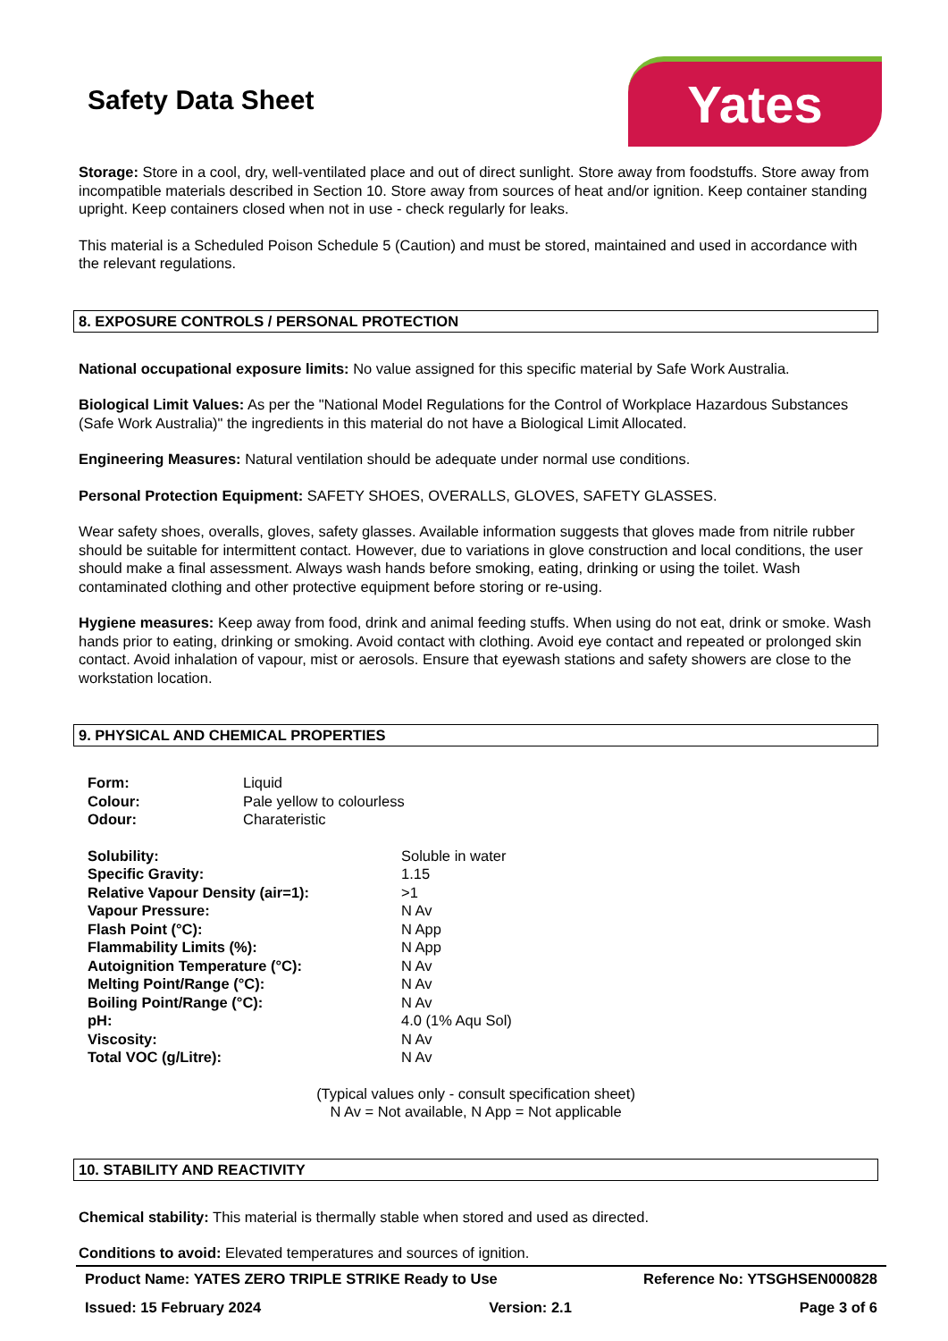Yates
Safety Data Sheet
Storage: Store in a cool, dry, well-ventilated place and out of direct sunlight. Store away from foodstuffs. Store away from incompatible materials described in Section 10. Store away from sources of heat and/or ignition. Keep container standing upright. Keep containers closed when not in use - check regularly for leaks.
This material is a Scheduled Poison Schedule 5 (Caution) and must be stored, maintained and used in accordance with the relevant regulations.
8. EXPOSURE CONTROLS / PERSONAL PROTECTION
National occupational exposure limits: No value assigned for this specific material by Safe Work Australia.
Biological Limit Values: As per the "National Model Regulations for the Control of Workplace Hazardous Substances (Safe Work Australia)" the ingredients in this material do not have a Biological Limit Allocated.
Engineering Measures: Natural ventilation should be adequate under normal use conditions.
Personal Protection Equipment: SAFETY SHOES, OVERALLS, GLOVES, SAFETY GLASSES.
Wear safety shoes, overalls, gloves, safety glasses. Available information suggests that gloves made from nitrile rubber should be suitable for intermittent contact. However, due to variations in glove construction and local conditions, the user should make a final assessment. Always wash hands before smoking, eating, drinking or using the toilet. Wash contaminated clothing and other protective equipment before storing or re-using.
Hygiene measures: Keep away from food, drink and animal feeding stuffs. When using do not eat, drink or smoke. Wash hands prior to eating, drinking or smoking. Avoid contact with clothing. Avoid eye contact and repeated or prolonged skin contact. Avoid inhalation of vapour, mist or aerosols. Ensure that eyewash stations and safety showers are close to the workstation location.
9. PHYSICAL AND CHEMICAL PROPERTIES
| Form: | Liquid |
| Colour: | Pale yellow to colourless |
| Odour: | Charateristic |
| Solubility: | Soluble in water |
| Specific Gravity: | 1.15 |
| Relative Vapour Density (air=1): | >1 |
| Vapour Pressure: | N Av |
| Flash Point (°C): | N App |
| Flammability Limits (%): | N App |
| Autoignition Temperature (°C): | N Av |
| Melting Point/Range (°C): | N Av |
| Boiling Point/Range (°C): | N Av |
| pH: | 4.0 (1% Aqu Sol) |
| Viscosity: | N Av |
| Total VOC (g/Litre): | N Av |
(Typical values only - consult specification sheet)
N Av = Not available, N App = Not applicable
10. STABILITY AND REACTIVITY
Chemical stability: This material is thermally stable when stored and used as directed.
Conditions to avoid: Elevated temperatures and sources of ignition.
Product Name: YATES ZERO TRIPLE STRIKE Ready to Use Reference No: YTSGHSEN000828
Issued: 15 February 2024 Version: 2.1 Page 3 of 6